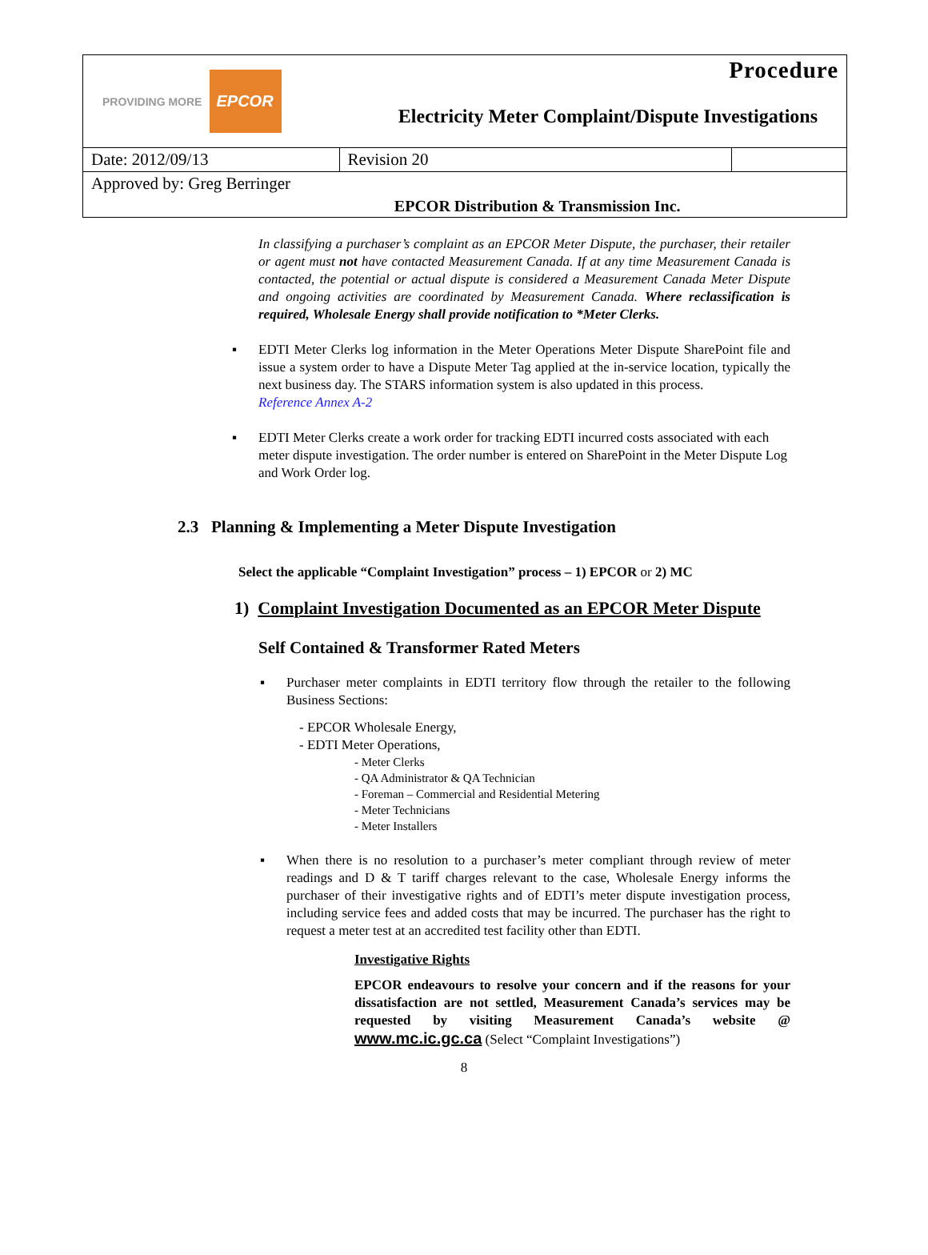| PROVIDING MORE EPCOR | | Procedure Electricity Meter Complaint/Dispute Investigations | |
| Date: 2012/09/13 | Revision 20 | | |
| Approved by: Greg Berringer | | | |
| | | EPCOR Distribution & Transmission Inc. | |
In classifying a purchaser’s complaint as an EPCOR Meter Dispute, the purchaser, their retailer or agent must not have contacted Measurement Canada. If at any time Measurement Canada is contacted, the potential or actual dispute is considered a Measurement Canada Meter Dispute and ongoing activities are coordinated by Measurement Canada. Where reclassification is required, Wholesale Energy shall provide notification to *Meter Clerks.
▪ EDTI Meter Clerks log information in the Meter Operations Meter Dispute SharePoint file and issue a system order to have a Dispute Meter Tag applied at the in-service location, typically the next business day. The STARS information system is also updated in this process.
Reference Annex A-2
▪ EDTI Meter Clerks create a work order for tracking EDTI incurred costs associated with each meter dispute investigation. The order number is entered on SharePoint in the Meter Dispute Log and Work Order log.
2.3 Planning & Implementing a Meter Dispute Investigation
Select the applicable “Complaint Investigation” process – 1) EPCOR or 2) MC
1) Complaint Investigation Documented as an EPCOR Meter Dispute
Self Contained & Transformer Rated Meters
▪ Purchaser meter complaints in EDTI territory flow through the retailer to the following Business Sections:
- EPCOR Wholesale Energy,
- EDTI Meter Operations,
- Meter Clerks
- QA Administrator & QA Technician
- Foreman – Commercial and Residential Metering
- Meter Technicians
- Meter Installers
▪ When there is no resolution to a purchaser’s meter compliant through review of meter readings and D & T tariff charges relevant to the case, Wholesale Energy informs the purchaser of their investigative rights and of EDTI’s meter dispute investigation process, including service fees and added costs that may be incurred. The purchaser has the right to request a meter test at an accredited test facility other than EDTI.
Investigative Rights
EPCOR endeavours to resolve your concern and if the reasons for your dissatisfaction are not settled, Measurement Canada’s services may be requested by visiting Measurement Canada’s website @ www.mc.ic.gc.ca (Select “Complaint Investigations”)
8